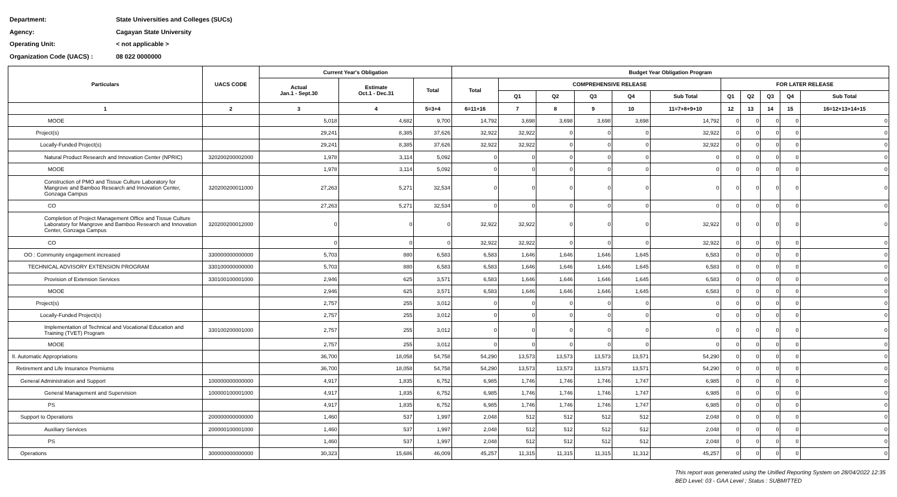Department: State Universities and Colleges (SUCs)
Agency: Cagayan State University
Operating Unit: < not applicable >
Organization Code (UACS) : 08 022 0000000
| Particulars | UACS CODE | Current Year's Obligation | | | Budget Year Obligation Program | | | | | | | | | | |
| --- | --- | --- | --- | --- | --- | --- | --- | --- | --- | --- | --- | --- | --- | --- | --- |
| | | Actual Jan.1 - Sept.30 | Estimate Oct.1 - Dec.31 | Total | Total | COMPREHENSIVE RELEASE | | | | | FOR LATER RELEASE | | | | |
| | | | | | | Q1 | Q2 | Q3 | Q4 | Sub Total | Q1 | Q2 | Q3 | Q4 | Sub Total |
| 1 | 2 | 3 | 4 | 5=3+4 | 6=11+16 | 7 | 8 | 9 | 10 | 11=7+8+9+10 | 12 | 13 | 14 | 15 | 16=12+13+14+15 |
| MOOE | | 5,018 | 4,682 | 9,700 | 14,792 | 3,698 | 3,698 | 3,698 | 3,698 | 14,792 | 0 | 0 | 0 | 0 | 0 |
| Project(s) | | 29,241 | 8,385 | 37,626 | 32,922 | 32,922 | 0 | 0 | 0 | 32,922 | 0 | 0 | 0 | 0 | 0 |
| Locally-Funded Project(s) | | 29,241 | 8,385 | 37,626 | 32,922 | 32,922 | 0 | 0 | 0 | 32,922 | 0 | 0 | 0 | 0 | 0 |
| Natural Product Research and Innovation Center (NPRIC) | 320200200002000 | 1,978 | 3,114 | 5,092 | 0 | 0 | 0 | 0 | 0 | 0 | 0 | 0 | 0 | 0 | 0 |
| MOOE | | 1,978 | 3,114 | 5,092 | 0 | 0 | 0 | 0 | 0 | 0 | 0 | 0 | 0 | 0 | 0 |
| Construction of PMO and Tissue Culture Laboratory for Mangrove and Bamboo Research and Innovation Center, Gonzaga Campus | 320200200011000 | 27,263 | 5,271 | 32,534 | 0 | 0 | 0 | 0 | 0 | 0 | 0 | 0 | 0 | 0 | 0 |
| CO | | 27,263 | 5,271 | 32,534 | 0 | 0 | 0 | 0 | 0 | 0 | 0 | 0 | 0 | 0 | 0 |
| Completion of Project Management Office and Tissue Culture Laboratory for Mangrove and Bamboo Research and Innovation Center, Gonzaga Campus | 320200200012000 | 0 | 0 | 0 | 32,922 | 32,922 | 0 | 0 | 0 | 32,922 | 0 | 0 | 0 | 0 | 0 |
| CO | | 0 | 0 | 0 | 32,922 | 32,922 | 0 | 0 | 0 | 32,922 | 0 | 0 | 0 | 0 | 0 |
| OO : Community engagement increased | 330000000000000 | 5,703 | 880 | 6,583 | 6,583 | 1,646 | 1,646 | 1,646 | 1,645 | 6,583 | 0 | 0 | 0 | 0 | 0 |
| TECHNICAL ADVISORY EXTENSION PROGRAM | 330100000000000 | 5,703 | 880 | 6,583 | 6,583 | 1,646 | 1,646 | 1,646 | 1,645 | 6,583 | 0 | 0 | 0 | 0 | 0 |
| Provision of Extension Services | 330100100001000 | 2,946 | 625 | 3,571 | 6,583 | 1,646 | 1,646 | 1,646 | 1,645 | 6,583 | 0 | 0 | 0 | 0 | 0 |
| MOOE | | 2,946 | 625 | 3,571 | 6,583 | 1,646 | 1,646 | 1,646 | 1,645 | 6,583 | 0 | 0 | 0 | 0 | 0 |
| Project(s) | | 2,757 | 255 | 3,012 | 0 | 0 | 0 | 0 | 0 | 0 | 0 | 0 | 0 | 0 | 0 |
| Locally-Funded Project(s) | | 2,757 | 255 | 3,012 | 0 | 0 | 0 | 0 | 0 | 0 | 0 | 0 | 0 | 0 | 0 |
| Implementation of Technical and Vocational Education and Training (TVET) Program | 330100200001000 | 2,757 | 255 | 3,012 | 0 | 0 | 0 | 0 | 0 | 0 | 0 | 0 | 0 | 0 | 0 |
| MOOE | | 2,757 | 255 | 3,012 | 0 | 0 | 0 | 0 | 0 | 0 | 0 | 0 | 0 | 0 | 0 |
| II. Automatic Appropriations | | 36,700 | 18,058 | 54,758 | 54,290 | 13,573 | 13,573 | 13,573 | 13,571 | 54,290 | 0 | 0 | 0 | 0 | 0 |
| Retirement and Life Insurance Premiums | | 36,700 | 18,058 | 54,758 | 54,290 | 13,573 | 13,573 | 13,573 | 13,571 | 54,290 | 0 | 0 | 0 | 0 | 0 |
| General Administration and Support | 100000000000000 | 4,917 | 1,835 | 6,752 | 6,985 | 1,746 | 1,746 | 1,746 | 1,747 | 6,985 | 0 | 0 | 0 | 0 | 0 |
| General Management and Supervision | 100000100001000 | 4,917 | 1,835 | 6,752 | 6,985 | 1,746 | 1,746 | 1,746 | 1,747 | 6,985 | 0 | 0 | 0 | 0 | 0 |
| PS | | 4,917 | 1,835 | 6,752 | 6,985 | 1,746 | 1,746 | 1,746 | 1,747 | 6,985 | 0 | 0 | 0 | 0 | 0 |
| Support to Operations | 200000000000000 | 1,460 | 537 | 1,997 | 2,048 | 512 | 512 | 512 | 512 | 2,048 | 0 | 0 | 0 | 0 | 0 |
| Auxiliary Services | 200000100001000 | 1,460 | 537 | 1,997 | 2,048 | 512 | 512 | 512 | 512 | 2,048 | 0 | 0 | 0 | 0 | 0 |
| PS | | 1,460 | 537 | 1,997 | 2,048 | 512 | 512 | 512 | 512 | 2,048 | 0 | 0 | 0 | 0 | 0 |
| Operations | 300000000000000 | 30,323 | 15,686 | 46,009 | 45,257 | 11,315 | 11,315 | 11,315 | 11,312 | 45,257 | 0 | 0 | 0 | 0 | 0 |
This report was generated using the Unified Reporting System on 28/04/2022 12:35
BED Level: 03 - GAA Level ; Status : SUBMITTED